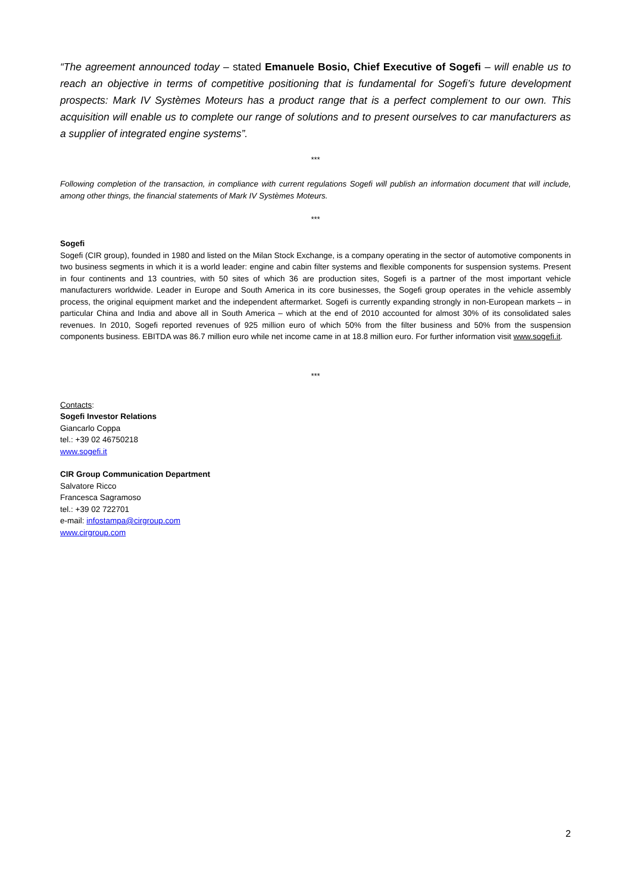“The agreement announced today – stated Emanuele Bosio, Chief Executive of Sogefi – will enable us to reach an objective in terms of competitive positioning that is fundamental for Sogefi’s future development prospects: Mark IV Systèmes Moteurs has a product range that is a perfect complement to our own. This acquisition will enable us to complete our range of solutions and to present ourselves to car manufacturers as a supplier of integrated engine systems”.
***
Following completion of the transaction, in compliance with current regulations Sogefi will publish an information document that will include, among other things, the financial statements of Mark IV Systèmes Moteurs.
***
Sogefi
Sogefi (CIR group), founded in 1980 and listed on the Milan Stock Exchange, is a company operating in the sector of automotive components in two business segments in which it is a world leader: engine and cabin filter systems and flexible components for suspension systems. Present in four continents and 13 countries, with 50 sites of which 36 are production sites, Sogefi is a partner of the most important vehicle manufacturers worldwide. Leader in Europe and South America in its core businesses, the Sogefi group operates in the vehicle assembly process, the original equipment market and the independent aftermarket. Sogefi is currently expanding strongly in non-European markets – in particular China and India and above all in South America – which at the end of 2010 accounted for almost 30% of its consolidated sales revenues. In 2010, Sogefi reported revenues of 925 million euro of which 50% from the filter business and 50% from the suspension components business. EBITDA was 86.7 million euro while net income came in at 18.8 million euro. For further information visit www.sogefi.it.
***
Contacts:
Sogefi Investor Relations
Giancarlo Coppa
tel.: +39 02 46750218
www.sogefi.it
CIR Group Communication Department
Salvatore Ricco
Francesca Sagramoso
tel.: +39 02 722701
e-mail: infostampa@cirgroup.com
www.cirgroup.com
2